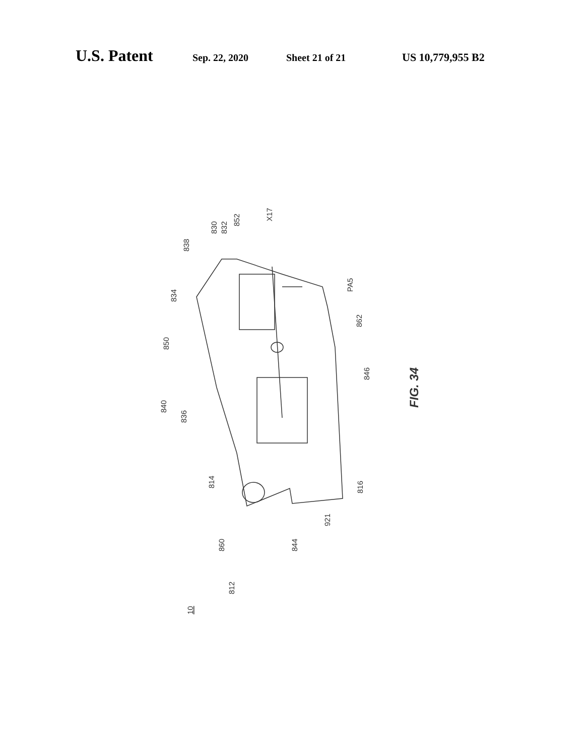U.S. Patent Sep. 22, 2020 Sheet 21 of 21 US 10,779,955 B2
838
830
832
852
X17
834
850
PA5
862
846
840
836
814
816
860
844
921
812
10
FIG. 34